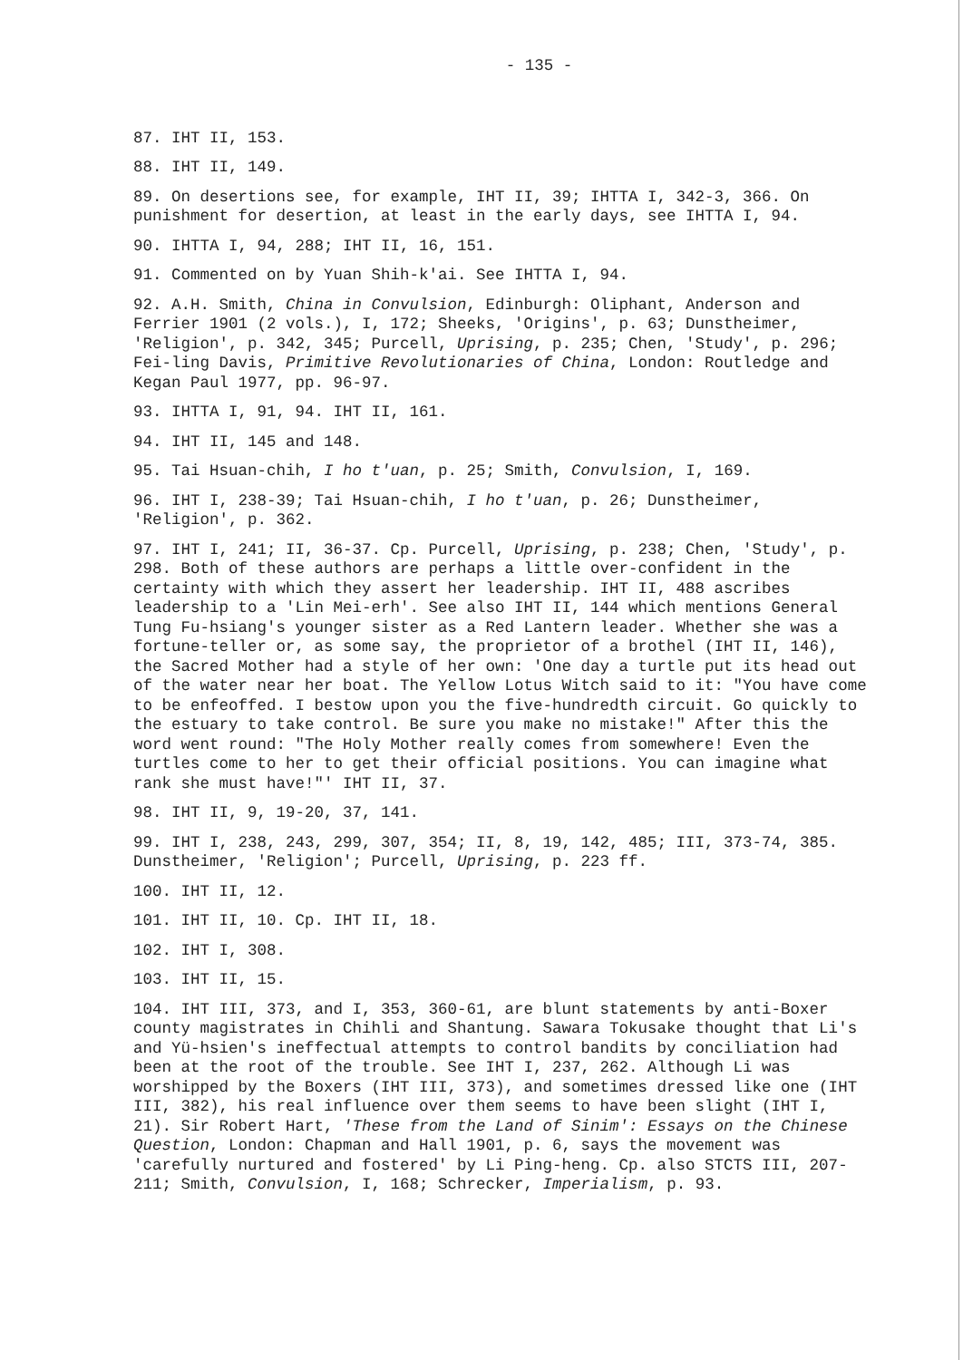- 135 -
87. IHT II, 153.
88. IHT II, 149.
89. On desertions see, for example, IHT II, 39; IHTTA I, 342-3, 366. On punishment for desertion, at least in the early days, see IHTTA I, 94.
90. IHTTA I, 94, 288; IHT II, 16, 151.
91. Commented on by Yuan Shih-k'ai. See IHTTA I, 94.
92. A.H. Smith, China in Convulsion, Edinburgh: Oliphant, Anderson and Ferrier 1901 (2 vols.), I, 172; Sheeks, 'Origins', p. 63; Dunstheimer, 'Religion', p. 342, 345; Purcell, Uprising, p. 235; Chen, 'Study', p. 296; Fei-ling Davis, Primitive Revolutionaries of China, London: Routledge and Kegan Paul 1977, pp. 96-97.
93. IHTTA I, 91, 94. IHT II, 161.
94. IHT II, 145 and 148.
95. Tai Hsuan-chih, I ho t'uan, p. 25; Smith, Convulsion, I, 169.
96. IHT I, 238-39; Tai Hsuan-chih, I ho t'uan, p. 26; Dunstheimer, 'Religion', p. 362.
97. IHT I, 241; II, 36-37. Cp. Purcell, Uprising, p. 238; Chen, 'Study', p. 298. Both of these authors are perhaps a little over-confident in the certainty with which they assert her leadership. IHT II, 488 ascribes leadership to a 'Lin Mei-erh'. See also IHT II, 144 which mentions General Tung Fu-hsiang's younger sister as a Red Lantern leader. Whether she was a fortune-teller or, as some say, the proprietor of a brothel (IHT II, 146), the Sacred Mother had a style of her own: 'One day a turtle put its head out of the water near her boat. The Yellow Lotus Witch said to it: "You have come to be enfeoffed. I bestow upon you the five-hundredth circuit. Go quickly to the estuary to take control. Be sure you make no mistake!" After this the word went round: "The Holy Mother really comes from somewhere! Even the turtles come to her to get their official positions. You can imagine what rank she must have!"' IHT II, 37.
98. IHT II, 9, 19-20, 37, 141.
99. IHT I, 238, 243, 299, 307, 354; II, 8, 19, 142, 485; III, 373-74, 385. Dunstheimer, 'Religion'; Purcell, Uprising, p. 223 ff.
100. IHT II, 12.
101. IHT II, 10. Cp. IHT II, 18.
102. IHT I, 308.
103. IHT II, 15.
104. IHT III, 373, and I, 353, 360-61, are blunt statements by anti-Boxer county magistrates in Chihli and Shantung. Sawara Tokusake thought that Li's and Yü-hsien's ineffectual attempts to control bandits by conciliation had been at the root of the trouble. See IHT I, 237, 262. Although Li was worshipped by the Boxers (IHT III, 373), and sometimes dressed like one (IHT III, 382), his real influence over them seems to have been slight (IHT I, 21). Sir Robert Hart, 'These from the Land of Sinim': Essays on the Chinese Question, London: Chapman and Hall 1901, p. 6, says the movement was 'carefully nurtured and fostered' by Li Ping-heng. Cp. also STCTS III, 207-211; Smith, Convulsion, I, 168; Schrecker, Imperialism, p. 93.